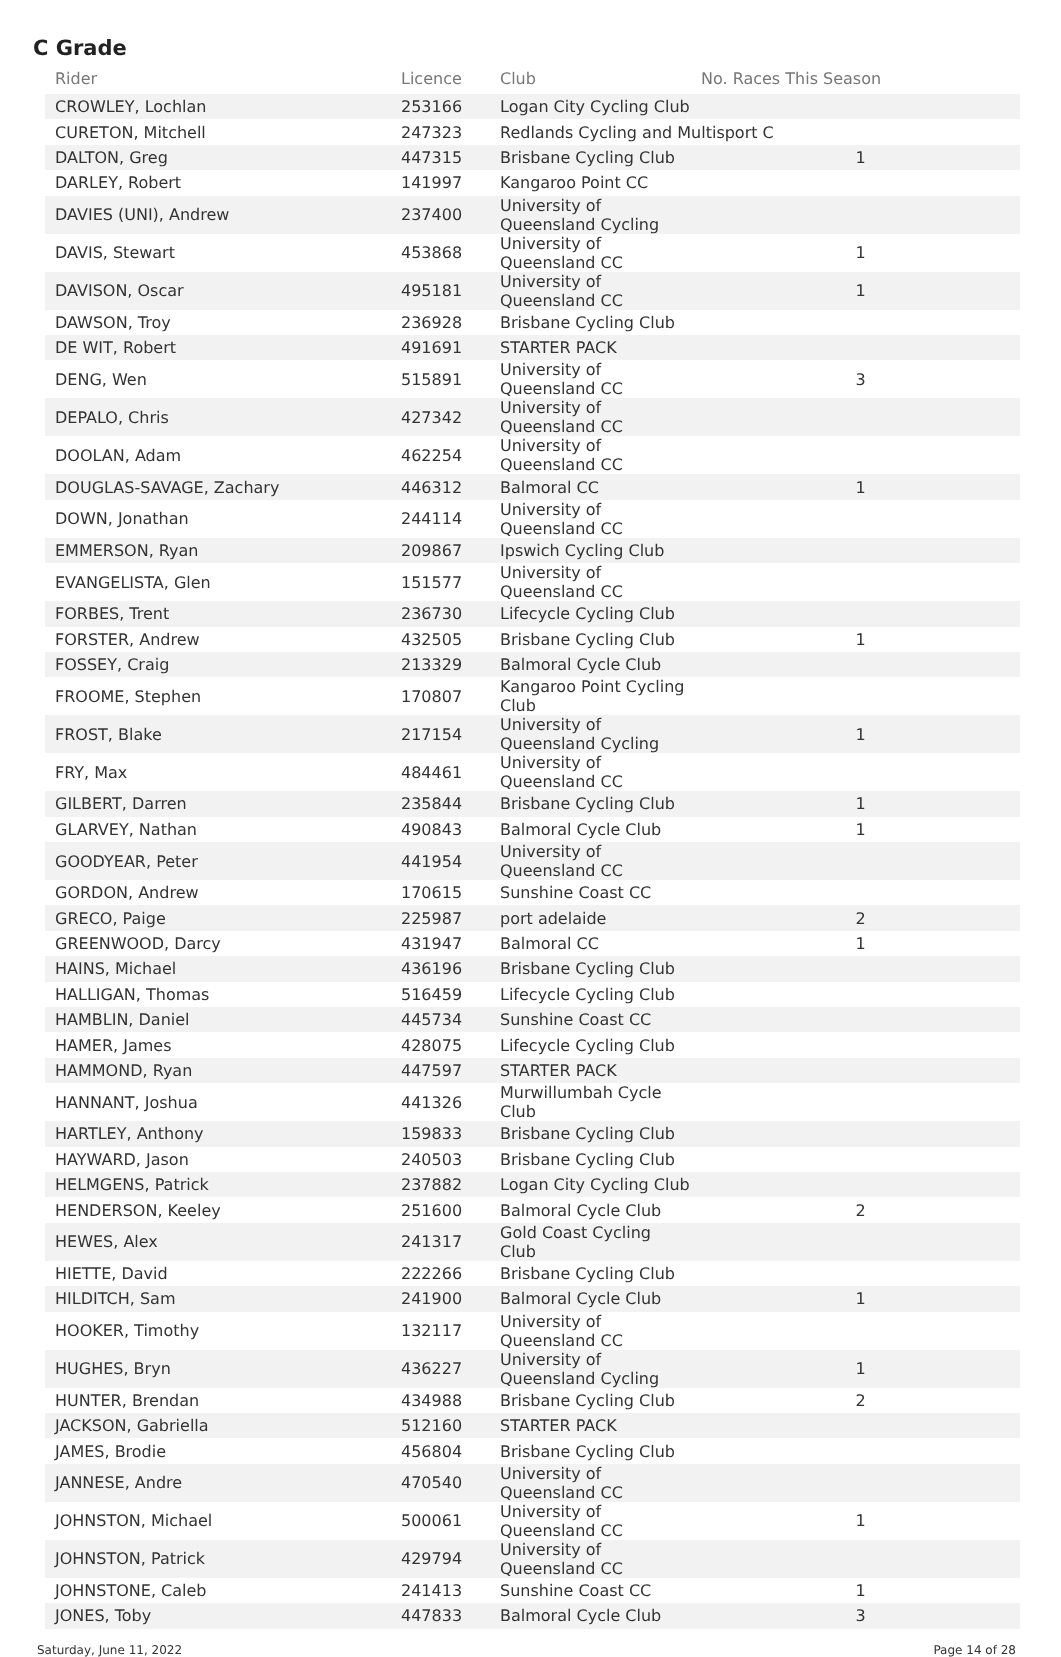C Grade
| Rider | Licence | Club | No. Races This Season |
| --- | --- | --- | --- |
| CROWLEY, Lochlan | 253166 | Logan City Cycling Club | |
| CURETON, Mitchell | 247323 | Redlands Cycling and Multisport C | |
| DALTON, Greg | 447315 | Brisbane Cycling Club | 1 |
| DARLEY, Robert | 141997 | Kangaroo Point CC | |
| DAVIES (UNI), Andrew | 237400 | University of Queensland Cycling | |
| DAVIS, Stewart | 453868 | University of Queensland CC | 1 |
| DAVISON, Oscar | 495181 | University of Queensland CC | 1 |
| DAWSON, Troy | 236928 | Brisbane Cycling Club | |
| DE WIT, Robert | 491691 | STARTER PACK | |
| DENG, Wen | 515891 | University of Queensland CC | 3 |
| DEPALO, Chris | 427342 | University of Queensland CC | |
| DOOLAN, Adam | 462254 | University of Queensland CC | |
| DOUGLAS-SAVAGE, Zachary | 446312 | Balmoral CC | 1 |
| DOWN, Jonathan | 244114 | University of Queensland CC | |
| EMMERSON, Ryan | 209867 | Ipswich Cycling Club | |
| EVANGELISTA, Glen | 151577 | University of Queensland CC | |
| FORBES, Trent | 236730 | Lifecycle Cycling Club | |
| FORSTER, Andrew | 432505 | Brisbane Cycling Club | 1 |
| FOSSEY, Craig | 213329 | Balmoral Cycle Club | |
| FROOME, Stephen | 170807 | Kangaroo Point Cycling Club | |
| FROST, Blake | 217154 | University of Queensland Cycling | 1 |
| FRY, Max | 484461 | University of Queensland CC | |
| GILBERT, Darren | 235844 | Brisbane Cycling Club | 1 |
| GLARVEY, Nathan | 490843 | Balmoral Cycle Club | 1 |
| GOODYEAR, Peter | 441954 | University of Queensland CC | |
| GORDON, Andrew | 170615 | Sunshine Coast CC | |
| GRECO, Paige | 225987 | port adelaide | 2 |
| GREENWOOD, Darcy | 431947 | Balmoral CC | 1 |
| HAINS, Michael | 436196 | Brisbane Cycling Club | |
| HALLIGAN, Thomas | 516459 | Lifecycle Cycling Club | |
| HAMBLIN, Daniel | 445734 | Sunshine Coast CC | |
| HAMER, James | 428075 | Lifecycle Cycling Club | |
| HAMMOND, Ryan | 447597 | STARTER PACK | |
| HANNANT, Joshua | 441326 | Murwillumbah Cycle Club | |
| HARTLEY, Anthony | 159833 | Brisbane Cycling Club | |
| HAYWARD, Jason | 240503 | Brisbane Cycling Club | |
| HELMGENS, Patrick | 237882 | Logan City Cycling Club | |
| HENDERSON, Keeley | 251600 | Balmoral Cycle Club | 2 |
| HEWES, Alex | 241317 | Gold Coast Cycling Club | |
| HIETTE, David | 222266 | Brisbane Cycling Club | |
| HILDITCH, Sam | 241900 | Balmoral Cycle Club | 1 |
| HOOKER, Timothy | 132117 | University of Queensland CC | |
| HUGHES, Bryn | 436227 | University of Queensland Cycling | 1 |
| HUNTER, Brendan | 434988 | Brisbane Cycling Club | 2 |
| JACKSON, Gabriella | 512160 | STARTER PACK | |
| JAMES, Brodie | 456804 | Brisbane Cycling Club | |
| JANNESE, Andre | 470540 | University of Queensland CC | |
| JOHNSTON, Michael | 500061 | University of Queensland CC | 1 |
| JOHNSTON, Patrick | 429794 | University of Queensland CC | |
| JOHNSTONE, Caleb | 241413 | Sunshine Coast CC | 1 |
| JONES, Toby | 447833 | Balmoral Cycle Club | 3 |
Saturday, June 11, 2022 Page 14 of 28